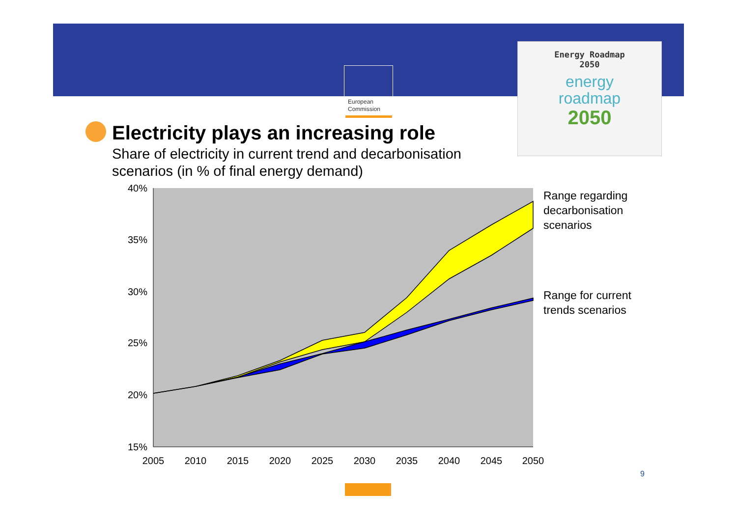European
Commission
Energy Roadmap
2050
energy
roadmap
2050
Electricity plays an increasing role
Share of electricity in current trend and decarbonisation
scenarios (in % of final energy demand)
40%
35%
30%
25%
20%
15%
2005
2010
2015
2020
2025
2030
2035
2040
2045
2050
Range regarding
decarbonisation
scenarios
Range for current
trends scenarios
9